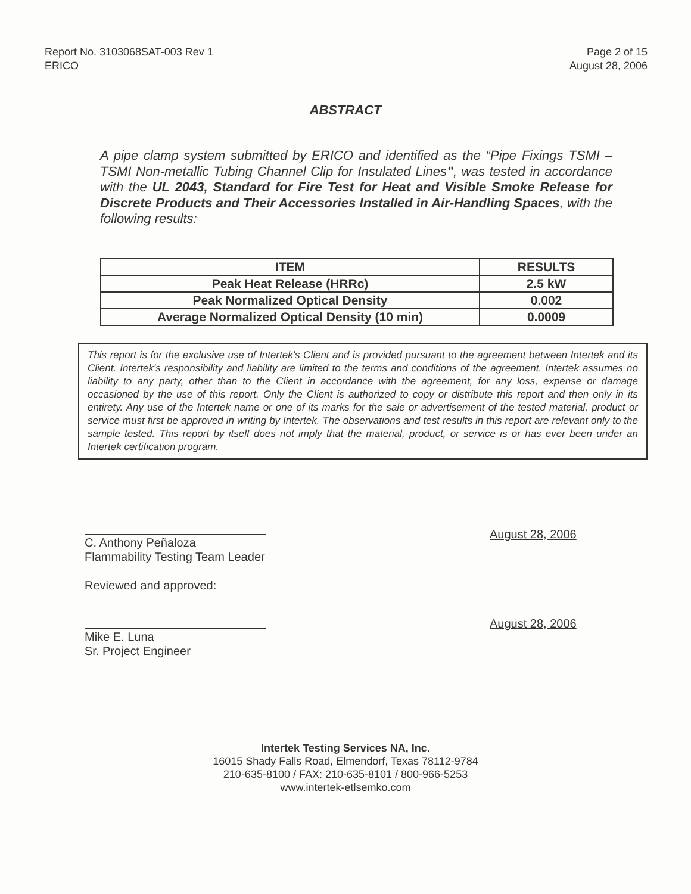Report No. 3103068SAT-003 Rev 1
ERICO
Page 2 of 15
August 28, 2006
ABSTRACT
A pipe clamp system submitted by ERICO and identified as the “Pipe Fixings TSMI – TSMI Non-metallic Tubing Channel Clip for Insulated Lines”, was tested in accordance with the UL 2043, Standard for Fire Test for Heat and Visible Smoke Release for Discrete Products and Their Accessories Installed in Air-Handling Spaces, with the following results:
| ITEM | RESULTS |
| --- | --- |
| Peak Heat Release (HRRc) | 2.5 kW |
| Peak Normalized Optical Density | 0.002 |
| Average Normalized Optical Density (10 min) | 0.0009 |
This report is for the exclusive use of Intertek's Client and is provided pursuant to the agreement between Intertek and its Client. Intertek's responsibility and liability are limited to the terms and conditions of the agreement. Intertek assumes no liability to any party, other than to the Client in accordance with the agreement, for any loss, expense or damage occasioned by the use of this report. Only the Client is authorized to copy or distribute this report and then only in its entirety. Any use of the Intertek name or one of its marks for the sale or advertisement of the tested material, product or service must first be approved in writing by Intertek. The observations and test results in this report are relevant only to the sample tested. This report by itself does not imply that the material, product, or service is or has ever been under an Intertek certification program.
C. Anthony Peñaloza
Flammability Testing Team Leader
Reviewed and approved:
August 28, 2006
Mike E. Luna
Sr. Project Engineer
August 28, 2006
Intertek Testing Services NA, Inc.
16015 Shady Falls Road, Elmendorf, Texas 78112-9784
210-635-8100 / FAX: 210-635-8101 / 800-966-5253
www.intertek-etlsemko.com